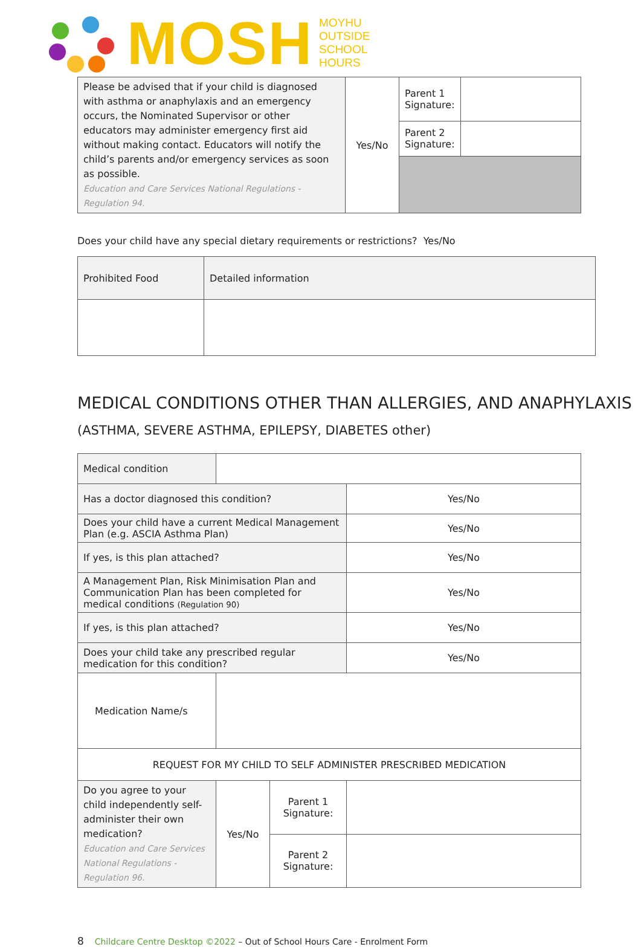MOSH
MOYHU
OUTSIDE
SCHOOL
HOURS
| Please be advised that if your child is diagnosed with asthma or anaphylaxis and an emergency occurs, the Nominated Supervisor or other educators may administer emergency first aid without making contact. Educators will notify the child’s parents and/or emergency services as soon as possible. Education and Care Services National Regulations - Regulation 94. | Yes/No | Parent 1 Signature: | |
| | | Parent 2 Signature: | |
Does your child have any special dietary requirements or restrictions? Yes/No
| Prohibited Food | Detailed information |
MEDICAL CONDITIONS OTHER THAN ALLERGIES, AND ANAPHYLAXIS (ASTHMA, SEVERE ASTHMA, EPILEPSY, DIABETES other)
| Medical condition | | | |
| Has a doctor diagnosed this condition? | | | Yes/No |
| Does your child have a current Medical Management Plan (e.g. ASCIA Asthma Plan) | | | Yes/No |
| If yes, is this plan attached? | | | Yes/No |
| A Management Plan, Risk Minimisation Plan and Communication Plan has been completed for medical conditions (Regulation 90) | | | Yes/No |
| If yes, is this plan attached? | | | Yes/No |
| Does your child take any prescribed regular medication for this condition? | | | Yes/No |
| Medication Name/s | | | |
| REQUEST FOR MY CHILD TO SELF ADMINISTER PRESCRIBED MEDICATION | | | |
| Do you agree to your child independently self-administer their own medication? Education and Care Services National Regulations - Regulation 96. | Yes/No | Parent 1 Signature: | |
| | | Parent 2 Signature: | |
8 Childcare Centre Desktop ©2022 – Out of School Hours Care - Enrolment Form